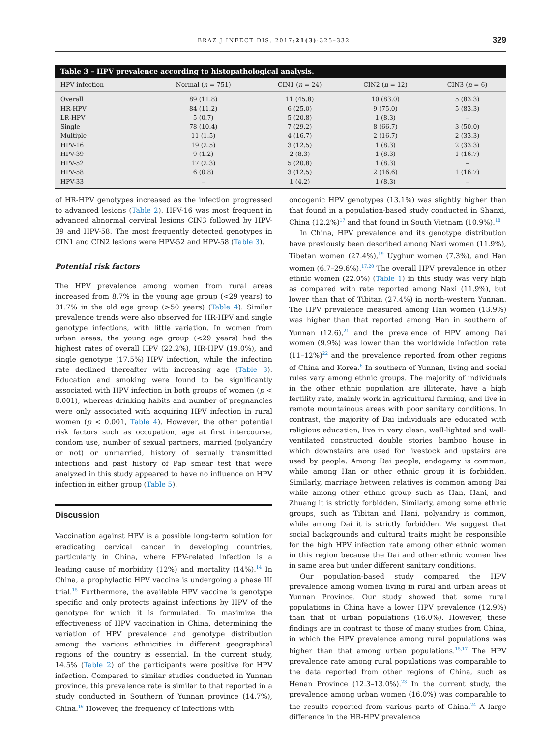BRAZ J INFECT DIS. 2017;21(3):325–332 329
Table 3 – HPV prevalence according to histopathological analysis.
| HPV infection | Normal ( n = 751) | CIN1 ( n = 24) | CIN2 ( n = 12) | CIN3 ( n = 6) |
| --- | --- | --- | --- | --- |
| Overall | 89 (11.8) | 11 (45.8) | 10 (83.0) | 5 (83.3) |
| HR-HPV | 84 (11.2) | 6 (25.0) | 9 (75.0) | 5 (83.3) |
| LR-HPV | 5 (0.7) | 5 (20.8) | 1 (8.3) | – |
| Single | 78 (10.4) | 7 (29.2) | 8 (66.7) | 3 (50.0) |
| Multiple | 11 (1.5) | 4 (16.7) | 2 (16.7) | 2 (33.3) |
| HPV-16 | 19 (2.5) | 3 (12.5) | 1 (8.3) | 2 (33.3) |
| HPV-39 | 9 (1.2) | 2 (8.3) | 1 (8.3) | 1 (16.7) |
| HPV-52 | 17 (2.3) | 5 (20.8) | 1 (8.3) | – |
| HPV-58 | 6 (0.8) | 3 (12.5) | 2 (16.6) | 1 (16.7) |
| HPV-33 | – | 1 (4.2) | 1 (8.3) | – |
of HR-HPV genotypes increased as the infection progressed to advanced lesions (Table 2). HPV-16 was most frequent in advanced abnormal cervical lesions CIN3 followed by HPV-39 and HPV-58. The most frequently detected genotypes in CIN1 and CIN2 lesions were HPV-52 and HPV-58 (Table 3).
Potential risk factors
The HPV prevalence among women from rural areas increased from 8.7% in the young age group (<29 years) to 31.7% in the old age group (>50 years) (Table 4). Similar prevalence trends were also observed for HR-HPV and single genotype infections, with little variation. In women from urban areas, the young age group (<29 years) had the highest rates of overall HPV (22.2%), HR-HPV (19.0%), and single genotype (17.5%) HPV infection, while the infection rate declined thereafter with increasing age (Table 3). Education and smoking were found to be significantly associated with HPV infection in both groups of women (p < 0.001), whereas drinking habits and number of pregnancies were only associated with acquiring HPV infection in rural women (p < 0.001, Table 4). However, the other potential risk factors such as occupation, age at first intercourse, condom use, number of sexual partners, married (polyandry or not) or unmarried, history of sexually transmitted infections and past history of Pap smear test that were analyzed in this study appeared to have no influence on HPV infection in either group (Table 5).
Discussion
Vaccination against HPV is a possible long-term solution for eradicating cervical cancer in developing countries, particularly in China, where HPV-related infection is a leading cause of morbidity (12%) and mortality (14%).<sup>14</sup> In China, a prophylactic HPV vaccine is undergoing a phase III trial.<sup>15</sup> Furthermore, the available HPV vaccine is genotype specific and only protects against infections by HPV of the genotype for which it is formulated. To maximize the effectiveness of HPV vaccination in China, determining the variation of HPV prevalence and genotype distribution among the various ethnicities in different geographical regions of the country is essential. In the current study, 14.5% (Table 2) of the participants were positive for HPV infection. Compared to similar studies conducted in Yunnan province, this prevalence rate is similar to that reported in a study conducted in Southern of Yunnan province (14.7%), China.<sup>16</sup> However, the frequency of infections with
oncogenic HPV genotypes (13.1%) was slightly higher than that found in a population-based study conducted in Shanxi, China (12.2%)<sup>17</sup> and that found in South Vietnam (10.9%).<sup>18</sup>
In China, HPV prevalence and its genotype distribution have previously been described among Naxi women (11.9%), Tibetan women (27.4%),<sup>19</sup> Uyghur women (7.3%), and Han women (6.7–29.6%).<sup>17,20</sup> The overall HPV prevalence in other ethnic women (22.0%) (Table 1) in this study was very high as compared with rate reported among Naxi (11.9%), but lower than that of Tibitan (27.4%) in north-western Yunnan. The HPV prevalence measured among Han women (13.9%) was higher than that reported among Han in southern of Yunnan (12.6),<sup>21</sup> and the prevalence of HPV among Dai women (9.9%) was lower than the worldwide infection rate (11–12%)<sup>22</sup> and the prevalence reported from other regions of China and Korea.<sup>6</sup> In southern of Yunnan, living and social rules vary among ethnic groups. The majority of individuals in the other ethnic population are illiterate, have a high fertility rate, mainly work in agricultural farming, and live in remote mountainous areas with poor sanitary conditions. In contrast, the majority of Dai individuals are educated with religious education, live in very clean, well-lighted and well-ventilated constructed double stories bamboo house in which downstairs are used for livestock and upstairs are used by people. Among Dai people, endogamy is common, while among Han or other ethnic group it is forbidden. Similarly, marriage between relatives is common among Dai while among other ethnic group such as Han, Hani, and Zhuang it is strictly forbidden. Similarly, among some ethnic groups, such as Tibitan and Hani, polyandry is common, while among Dai it is strictly forbidden. We suggest that social backgrounds and cultural traits might be responsible for the high HPV infection rate among other ethnic women in this region because the Dai and other ethnic women live in same area but under different sanitary conditions.
Our population-based study compared the HPV prevalence among women living in rural and urban areas of Yunnan Province. Our study showed that some rural populations in China have a lower HPV prevalence (12.9%) than that of urban populations (16.0%). However, these findings are in contrast to those of many studies from China, in which the HPV prevalence among rural populations was higher than that among urban populations.<sup>15,17</sup> The HPV prevalence rate among rural populations was comparable to the data reported from other regions of China, such as Henan Province (12.3–13.0%).<sup>23</sup> In the current study, the prevalence among urban women (16.0%) was comparable to the results reported from various parts of China.<sup>24</sup> A large difference in the HR-HPV prevalence